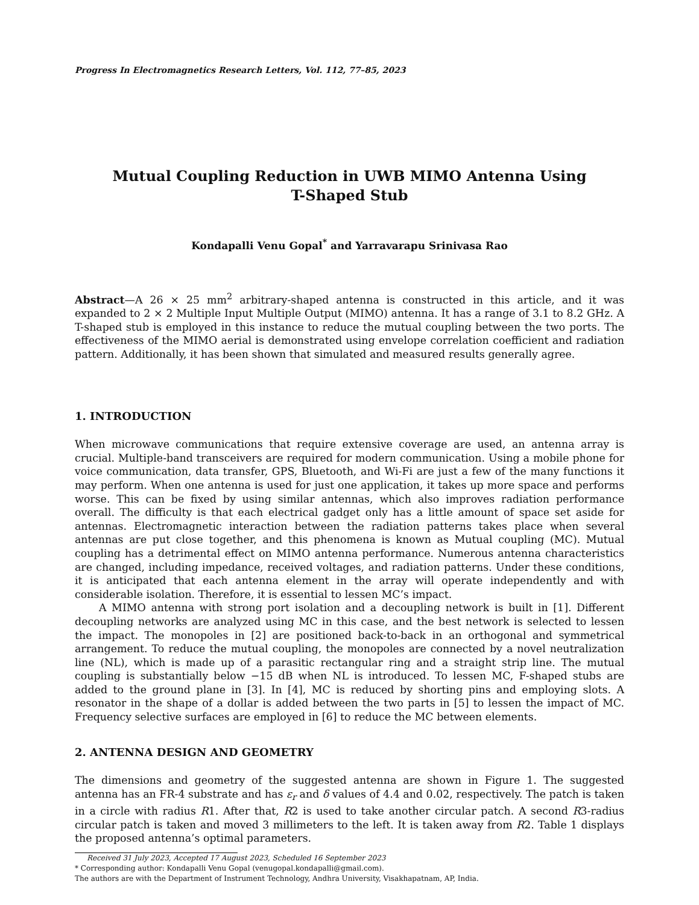Progress In Electromagnetics Research Letters, Vol. 112, 77–85, 2023
Mutual Coupling Reduction in UWB MIMO Antenna Using
T-Shaped Stub
Kondapalli Venu Gopal<sup>*</sup> and Yarravarapu Srinivasa Rao
Abstract—A 26 × 25 mm<sup>2</sup> arbitrary-shaped antenna is constructed in this article, and it was expanded to 2 × 2 Multiple Input Multiple Output (MIMO) antenna. It has a range of 3.1 to 8.2 GHz. A T-shaped stub is employed in this instance to reduce the mutual coupling between the two ports. The effectiveness of the MIMO aerial is demonstrated using envelope correlation coefficient and radiation pattern. Additionally, it has been shown that simulated and measured results generally agree.
1. INTRODUCTION
When microwave communications that require extensive coverage are used, an antenna array is crucial. Multiple-band transceivers are required for modern communication. Using a mobile phone for voice communication, data transfer, GPS, Bluetooth, and Wi-Fi are just a few of the many functions it may perform. When one antenna is used for just one application, it takes up more space and performs worse. This can be fixed by using similar antennas, which also improves radiation performance overall. The difficulty is that each electrical gadget only has a little amount of space set aside for antennas. Electromagnetic interaction between the radiation patterns takes place when several antennas are put close together, and this phenomena is known as Mutual coupling (MC). Mutual coupling has a detrimental effect on MIMO antenna performance. Numerous antenna characteristics are changed, including impedance, received voltages, and radiation patterns. Under these conditions, it is anticipated that each antenna element in the array will operate independently and with considerable isolation. Therefore, it is essential to lessen MC’s impact.
A MIMO antenna with strong port isolation and a decoupling network is built in [1]. Different decoupling networks are analyzed using MC in this case, and the best network is selected to lessen the impact. The monopoles in [2] are positioned back-to-back in an orthogonal and symmetrical arrangement. To reduce the mutual coupling, the monopoles are connected by a novel neutralization line (NL), which is made up of a parasitic rectangular ring and a straight strip line. The mutual coupling is substantially below −15 dB when NL is introduced. To lessen MC, F-shaped stubs are added to the ground plane in [3]. In [4], MC is reduced by shorting pins and employing slots. A resonator in the shape of a dollar is added between the two parts in [5] to lessen the impact of MC. Frequency selective surfaces are employed in [6] to reduce the MC between elements.
2. ANTENNA DESIGN AND GEOMETRY
The dimensions and geometry of the suggested antenna are shown in Figure 1. The suggested antenna has an FR-4 substrate and has ε<sub>r</sub> and δ values of 4.4 and 0.02, respectively. The patch is taken in a circle with radius R1. After that, R2 is used to take another circular patch. A second R3-radius circular patch is taken and moved 3 millimeters to the left. It is taken away from R2. Table 1 displays the proposed antenna’s optimal parameters.
Received 31 July 2023, Accepted 17 August 2023, Scheduled 16 September 2023
* Corresponding author: Kondapalli Venu Gopal (venugopal.kondapalli@gmail.com).
The authors are with the Department of Instrument Technology, Andhra University, Visakhapatnam, AP, India.